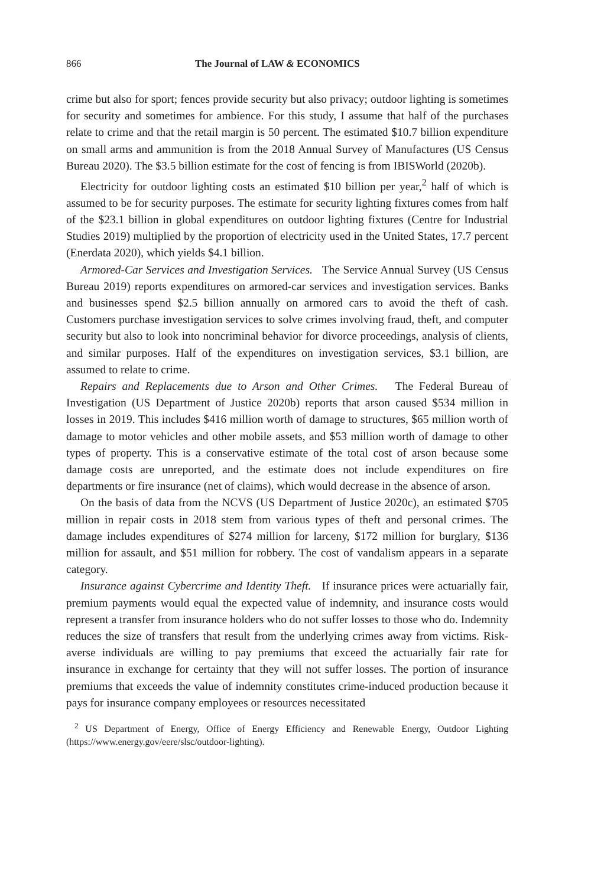866 The Journal of LAW & ECONOMICS
crime but also for sport; fences provide security but also privacy; outdoor lighting is sometimes for security and sometimes for ambience. For this study, I assume that half of the purchases relate to crime and that the retail margin is 50 percent. The estimated $10.7 billion expenditure on small arms and ammunition is from the 2018 Annual Survey of Manufactures (US Census Bureau 2020). The $3.5 billion estimate for the cost of fencing is from IBISWorld (2020b).
Electricity for outdoor lighting costs an estimated $10 billion per year,<sup>2</sup> half of which is assumed to be for security purposes. The estimate for security lighting fixtures comes from half of the $23.1 billion in global expenditures on outdoor lighting fixtures (Centre for Industrial Studies 2019) multiplied by the proportion of electricity used in the United States, 17.7 percent (Enerdata 2020), which yields $4.1 billion.
Armored-Car Services and Investigation Services. The Service Annual Survey (US Census Bureau 2019) reports expenditures on armored-car services and investigation services. Banks and businesses spend $2.5 billion annually on armored cars to avoid the theft of cash. Customers purchase investigation services to solve crimes involving fraud, theft, and computer security but also to look into noncriminal behavior for divorce proceedings, analysis of clients, and similar purposes. Half of the expenditures on investigation services, $3.1 billion, are assumed to relate to crime.
Repairs and Replacements due to Arson and Other Crimes. The Federal Bureau of Investigation (US Department of Justice 2020b) reports that arson caused $534 million in losses in 2019. This includes $416 million worth of damage to structures, $65 million worth of damage to motor vehicles and other mobile assets, and $53 million worth of damage to other types of property. This is a conservative estimate of the total cost of arson because some damage costs are unreported, and the estimate does not include expenditures on fire departments or fire insurance (net of claims), which would decrease in the absence of arson.
On the basis of data from the NCVS (US Department of Justice 2020c), an estimated $705 million in repair costs in 2018 stem from various types of theft and personal crimes. The damage includes expenditures of $274 million for larceny, $172 million for burglary, $136 million for assault, and $51 million for robbery. The cost of vandalism appears in a separate category.
Insurance against Cybercrime and Identity Theft. If insurance prices were actuarially fair, premium payments would equal the expected value of indemnity, and insurance costs would represent a transfer from insurance holders who do not suffer losses to those who do. Indemnity reduces the size of transfers that result from the underlying crimes away from victims. Risk-averse individuals are willing to pay premiums that exceed the actuarially fair rate for insurance in exchange for certainty that they will not suffer losses. The portion of insurance premiums that exceeds the value of indemnity constitutes crime-induced production because it pays for insurance company employees or resources necessitated
<sup>2</sup> US Department of Energy, Office of Energy Efficiency and Renewable Energy, Outdoor Lighting (https://www.energy.gov/eere/slsc/outdoor-lighting).